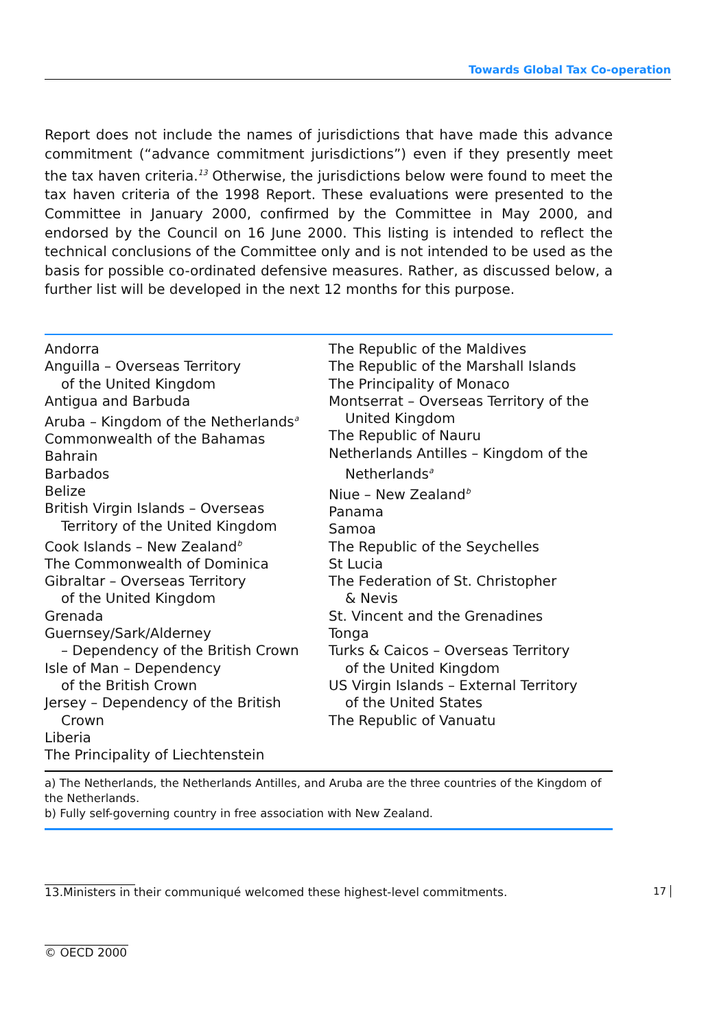Towards Global Tax Co-operation
Report does not include the names of jurisdictions that have made this advance commitment (“advance commitment jurisdictions”) even if they presently meet the tax haven criteria.<sup>13</sup> Otherwise, the jurisdictions below were found to meet the tax haven criteria of the 1998 Report. These evaluations were presented to the Committee in January 2000, confirmed by the Committee in May 2000, and endorsed by the Council on 16 June 2000. This listing is intended to reflect the technical conclusions of the Committee only and is not intended to be used as the basis for possible co-ordinated defensive measures. Rather, as discussed below, a further list will be developed in the next 12 months for this purpose.
Andorra
Anguilla – Overseas Territory
of the United Kingdom
Antigua and Barbuda
Aruba – Kingdom of the Netherlands<sup>a</sup>
Commonwealth of the Bahamas
Bahrain
Barbados
Belize
British Virgin Islands – Overseas
Territory of the United Kingdom
Cook Islands – New Zealand<sup>b</sup>
The Commonwealth of Dominica
Gibraltar – Overseas Territory
of the United Kingdom
Grenada
Guernsey/Sark/Alderney
– Dependency of the British Crown
Isle of Man – Dependency
of the British Crown
Jersey – Dependency of the British
Crown
Liberia
The Principality of Liechtenstein
The Republic of the Maldives
The Republic of the Marshall Islands
The Principality of Monaco
Montserrat – Overseas Territory of the
United Kingdom
The Republic of Nauru
Netherlands Antilles – Kingdom of the
Netherlands<sup>a</sup>
Niue – New Zealand<sup>b</sup>
Panama
Samoa
The Republic of the Seychelles
St Lucia
The Federation of St. Christopher
& Nevis
St. Vincent and the Grenadines
Tonga
Turks & Caicos – Overseas Territory
of the United Kingdom
US Virgin Islands – External Territory
of the United States
The Republic of Vanuatu
a) The Netherlands, the Netherlands Antilles, and Aruba are the three countries of the Kingdom of the Netherlands.
b) Fully self-governing country in free association with New Zealand.
17 13.Ministers in their communiqué welcomed these highest-level commitments.
© OECD 2000